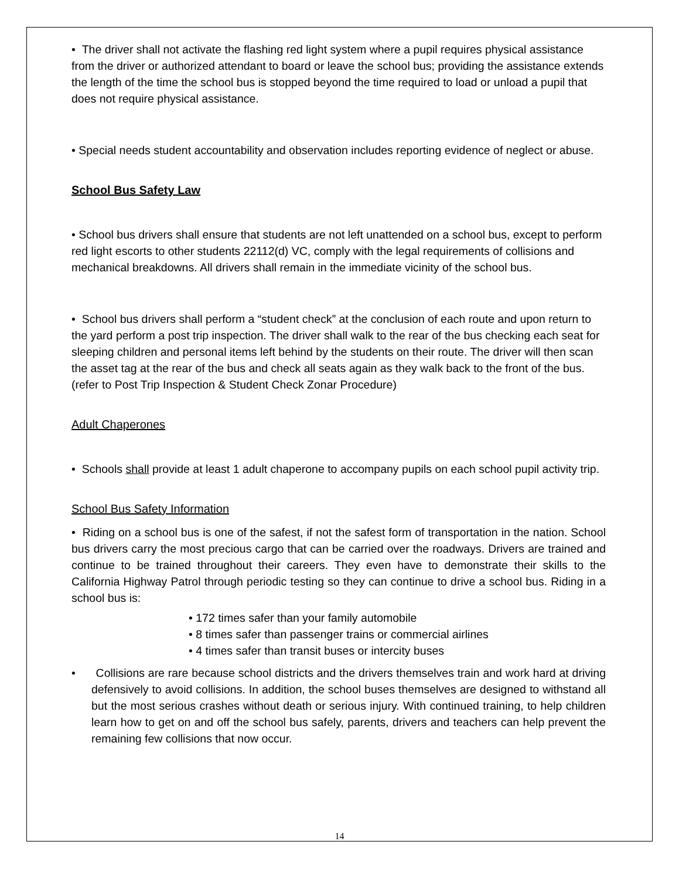• The driver shall not activate the flashing red light system where a pupil requires physical assistance from the driver or authorized attendant to board or leave the school bus; providing the assistance extends the length of the time the school bus is stopped beyond the time required to load or unload a pupil that does not require physical assistance.
• Special needs student accountability and observation includes reporting evidence of neglect or abuse.
School Bus Safety Law
• School bus drivers shall ensure that students are not left unattended on a school bus, except to perform red light escorts to other students 22112(d) VC, comply with the legal requirements of collisions and mechanical breakdowns. All drivers shall remain in the immediate vicinity of the school bus.
• School bus drivers shall perform a “student check” at the conclusion of each route and upon return to the yard perform a post trip inspection. The driver shall walk to the rear of the bus checking each seat for sleeping children and personal items left behind by the students on their route. The driver will then scan the asset tag at the rear of the bus and check all seats again as they walk back to the front of the bus. (refer to Post Trip Inspection & Student Check Zonar Procedure)
Adult Chaperones
• Schools shall provide at least 1 adult chaperone to accompany pupils on each school pupil activity trip.
School Bus Safety Information
• Riding on a school bus is one of the safest, if not the safest form of transportation in the nation. School bus drivers carry the most precious cargo that can be carried over the roadways. Drivers are trained and continue to be trained throughout their careers. They even have to demonstrate their skills to the California Highway Patrol through periodic testing so they can continue to drive a school bus. Riding in a school bus is:
• 172 times safer than your family automobile
• 8 times safer than passenger trains or commercial airlines
• 4 times safer than transit buses or intercity buses
• Collisions are rare because school districts and the drivers themselves train and work hard at driving defensively to avoid collisions. In addition, the school buses themselves are designed to withstand all but the most serious crashes without death or serious injury. With continued training, to help children learn how to get on and off the school bus safely, parents, drivers and teachers can help prevent the remaining few collisions that now occur.
14